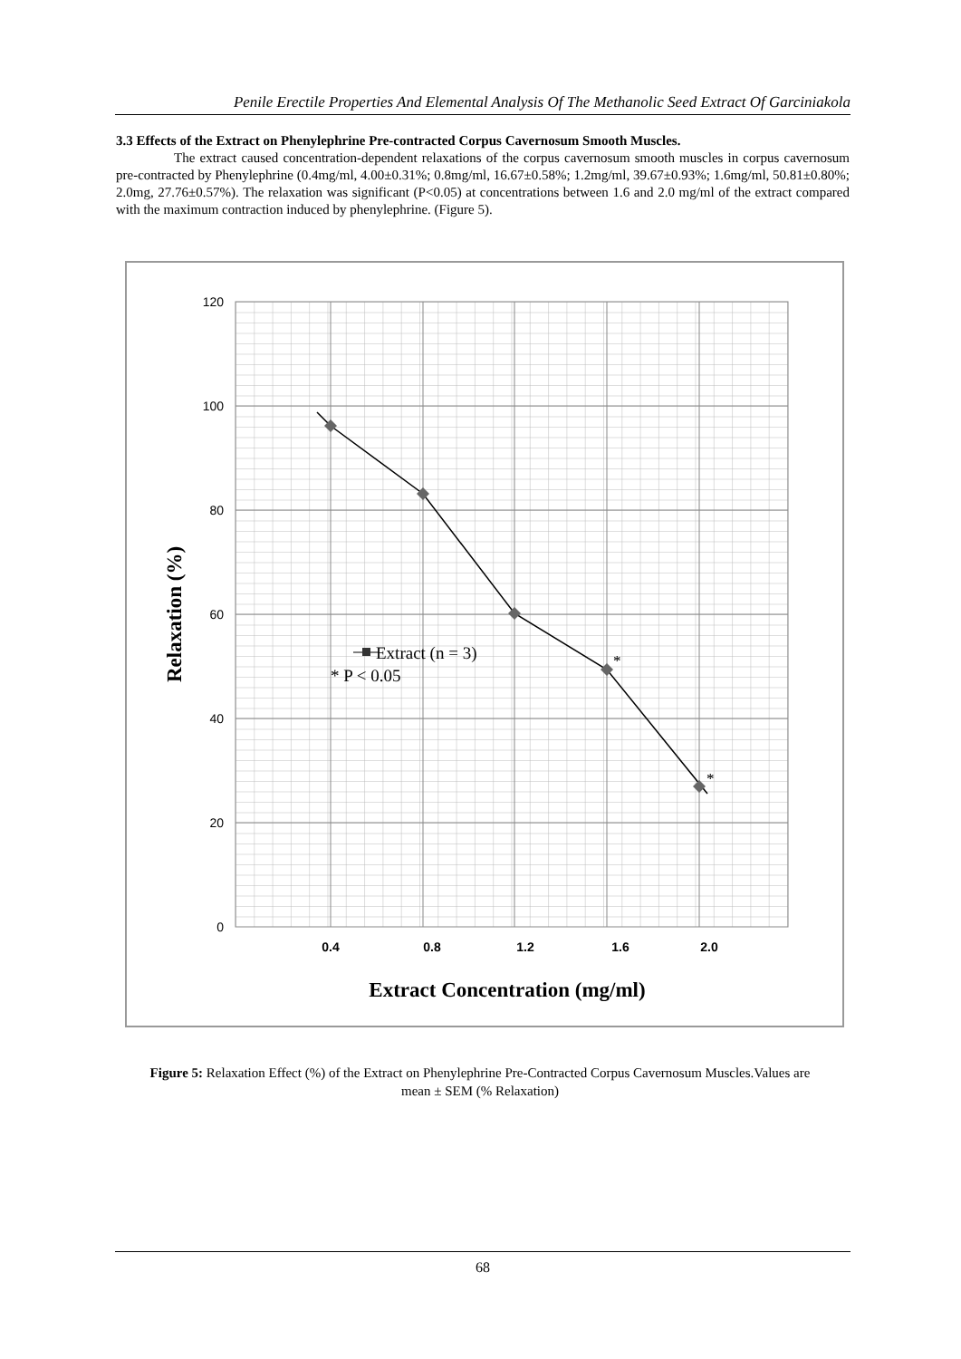Penile Erectile Properties And Elemental Analysis Of The Methanolic Seed Extract Of Garciniakola
3.3 Effects of the Extract on Phenylephrine Pre-contracted Corpus Cavernosum Smooth Muscles.
The extract caused concentration-dependent relaxations of the corpus cavernosum smooth muscles in corpus cavernosum pre-contracted by Phenylephrine (0.4mg/ml, 4.00±0.31%; 0.8mg/ml, 16.67±0.58%; 1.2mg/ml, 39.67±0.93%; 1.6mg/ml, 50.81±0.80%; 2.0mg, 27.76±0.57%). The relaxation was significant (P<0.05) at concentrations between 1.6 and 2.0 mg/ml of the extract compared with the maximum contraction induced by phenylephrine. (Figure 5).
120
100
80
60
40
20
0
0.4
0.8
1.2
1.6
2.0
Extract Concentration (mg/ml)
Relaxation (%)
Extract (n = 3)
* P < 0.05
*
*
Figure 5: Relaxation Effect (%) of the Extract on Phenylephrine Pre-Contracted Corpus Cavernosum Muscles.Values are mean ± SEM (% Relaxation)
68